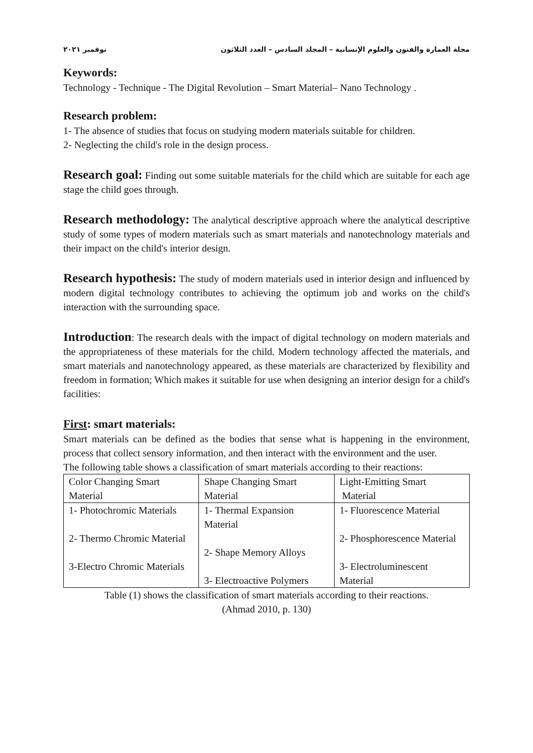مجلة العمارة والفنون والعلوم الإنسانية – المجلد السادس – العدد الثلاثون نوفمبر ٢٠٢١
Keywords:
Technology - Technique - The Digital Revolution – Smart Material– Nano Technology .
Research problem:
1- The absence of studies that focus on studying modern materials suitable for children.
2- Neglecting the child's role in the design process.
Research goal: Finding out some suitable materials for the child which are suitable for each age stage the child goes through.
Research methodology: The analytical descriptive approach where the analytical descriptive study of some types of modern materials such as smart materials and nanotechnology materials and their impact on the child's interior design.
Research hypothesis: The study of modern materials used in interior design and influenced by modern digital technology contributes to achieving the optimum job and works on the child's interaction with the surrounding space.
Introduction: The research deals with the impact of digital technology on modern materials and the appropriateness of these materials for the child. Modern technology affected the materials, and smart materials and nanotechnology appeared, as these materials are characterized by flexibility and freedom in formation; Which makes it suitable for use when designing an interior design for a child's facilities:
First: smart materials:
Smart materials can be defined as the bodies that sense what is happening in the environment, process that collect sensory information, and then interact with the environment and the user.
The following table shows a classification of smart materials according to their reactions:
| Color Changing Smart Material | Shape Changing Smart Material | Light-Emitting Smart Material |
| 1- Photochromic Materials 2- Thermo Chromic Material 3-Electro Chromic Materials | 1- Thermal Expansion Material 2- Shape Memory Alloys 3- Electroactive Polymers | 1- Fluorescence Material 2- Phosphorescence Material 3- Electroluminescent Material |
Table (1) shows the classification of smart materials according to their reactions.
(Ahmad 2010, p. 130)